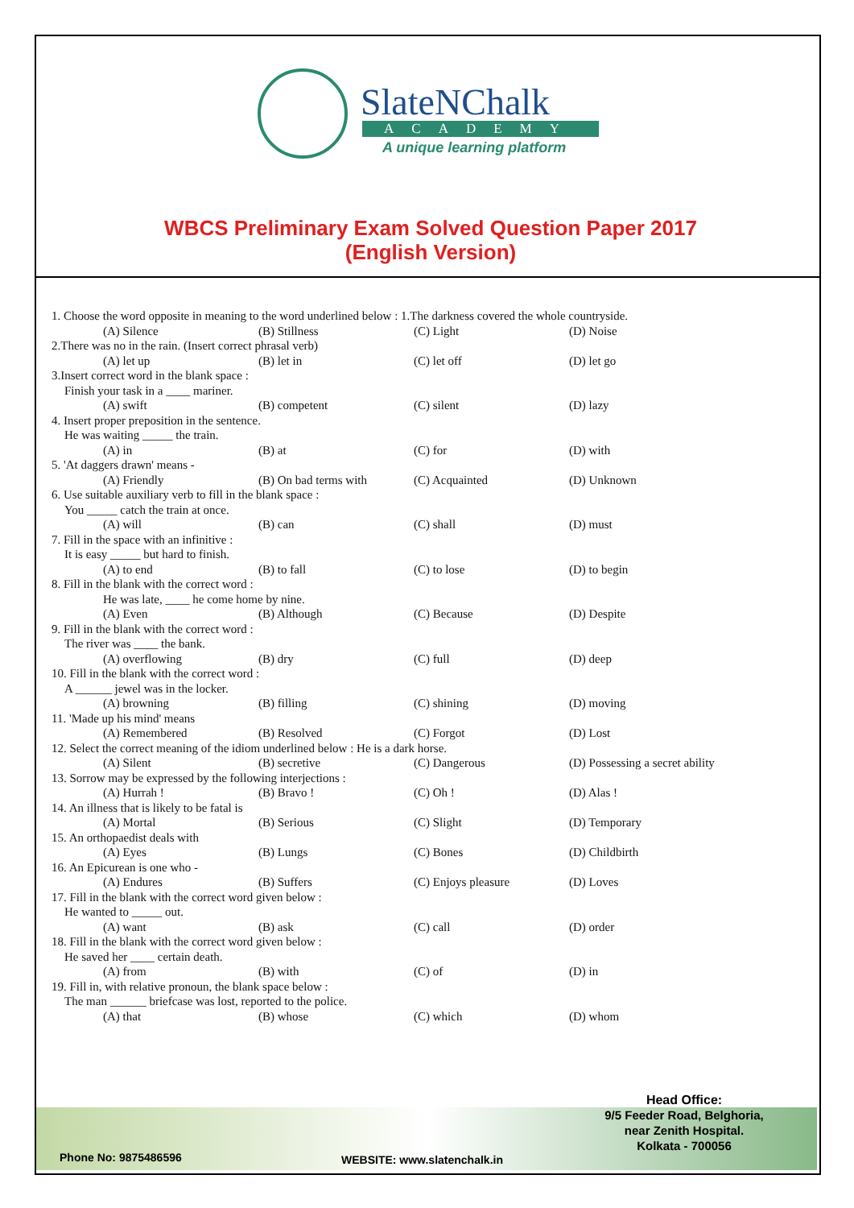SlateNChalk
ACADEMY
A unique learning platform
WBCS Preliminary Exam Solved Question Paper 2017
(English Version)
1. Choose the word opposite in meaning to the word underlined below : 1.The darkness covered the whole countryside.
(A) Silence (B) Stillness (C) Light (D) Noise
2.There was no in the rain. (Insert correct phrasal verb)
(A) let up (B) let in (C) let off (D) let go
3.Insert correct word in the blank space :
Finish your task in a ____ mariner.
(A) swift (B) competent (C) silent (D) lazy
4. Insert proper preposition in the sentence.
He was waiting _____ the train.
(A) in (B) at (C) for (D) with
5. 'At daggers drawn' means -
(A) Friendly (B) On bad terms with (C) Acquainted (D) Unknown
6. Use suitable auxiliary verb to fill in the blank space :
You _____ catch the train at once.
(A) will (B) can (C) shall (D) must
7. Fill in the space with an infinitive :
It is easy _____ but hard to finish.
(A) to end (B) to fall (C) to lose (D) to begin
8. Fill in the blank with the correct word :
He was late, ____ he come home by nine.
(A) Even (B) Although (C) Because (D) Despite
9. Fill in the blank with the correct word :
The river was ____ the bank.
(A) overflowing (B) dry (C) full (D) deep
10. Fill in the blank with the correct word :
A ______ jewel was in the locker.
(A) browning (B) filling (C) shining (D) moving
11. 'Made up his mind' means
(A) Remembered (B) Resolved (C) Forgot (D) Lost
12. Select the correct meaning of the idiom underlined below : He is a dark horse.
(A) Silent (B) secretive (C) Dangerous (D) Possessing a secret ability
13. Sorrow may be expressed by the following interjections :
(A) Hurrah ! (B) Bravo ! (C) Oh ! (D) Alas !
14. An illness that is likely to be fatal is
(A) Mortal (B) Serious (C) Slight (D) Temporary
15. An orthopaedist deals with
(A) Eyes (B) Lungs (C) Bones (D) Childbirth
16. An Epicurean is one who -
(A) Endures (B) Suffers (C) Enjoys pleasure (D) Loves
17. Fill in the blank with the correct word given below :
He wanted to _____ out.
(A) want (B) ask (C) call (D) order
18. Fill in the blank with the correct word given below :
He saved her ____ certain death.
(A) from (B) with (C) of (D) in
19. Fill in, with relative pronoun, the blank space below :
The man ______ briefcase was lost, reported to the police.
(A) that (B) whose (C) which (D) whom
Head Office:
9/5 Feeder Road, Belghoria,
near Zenith Hospital.
Kolkata - 700056
Phone No: 9875486596 WEBSITE: www.slatenchalk.in